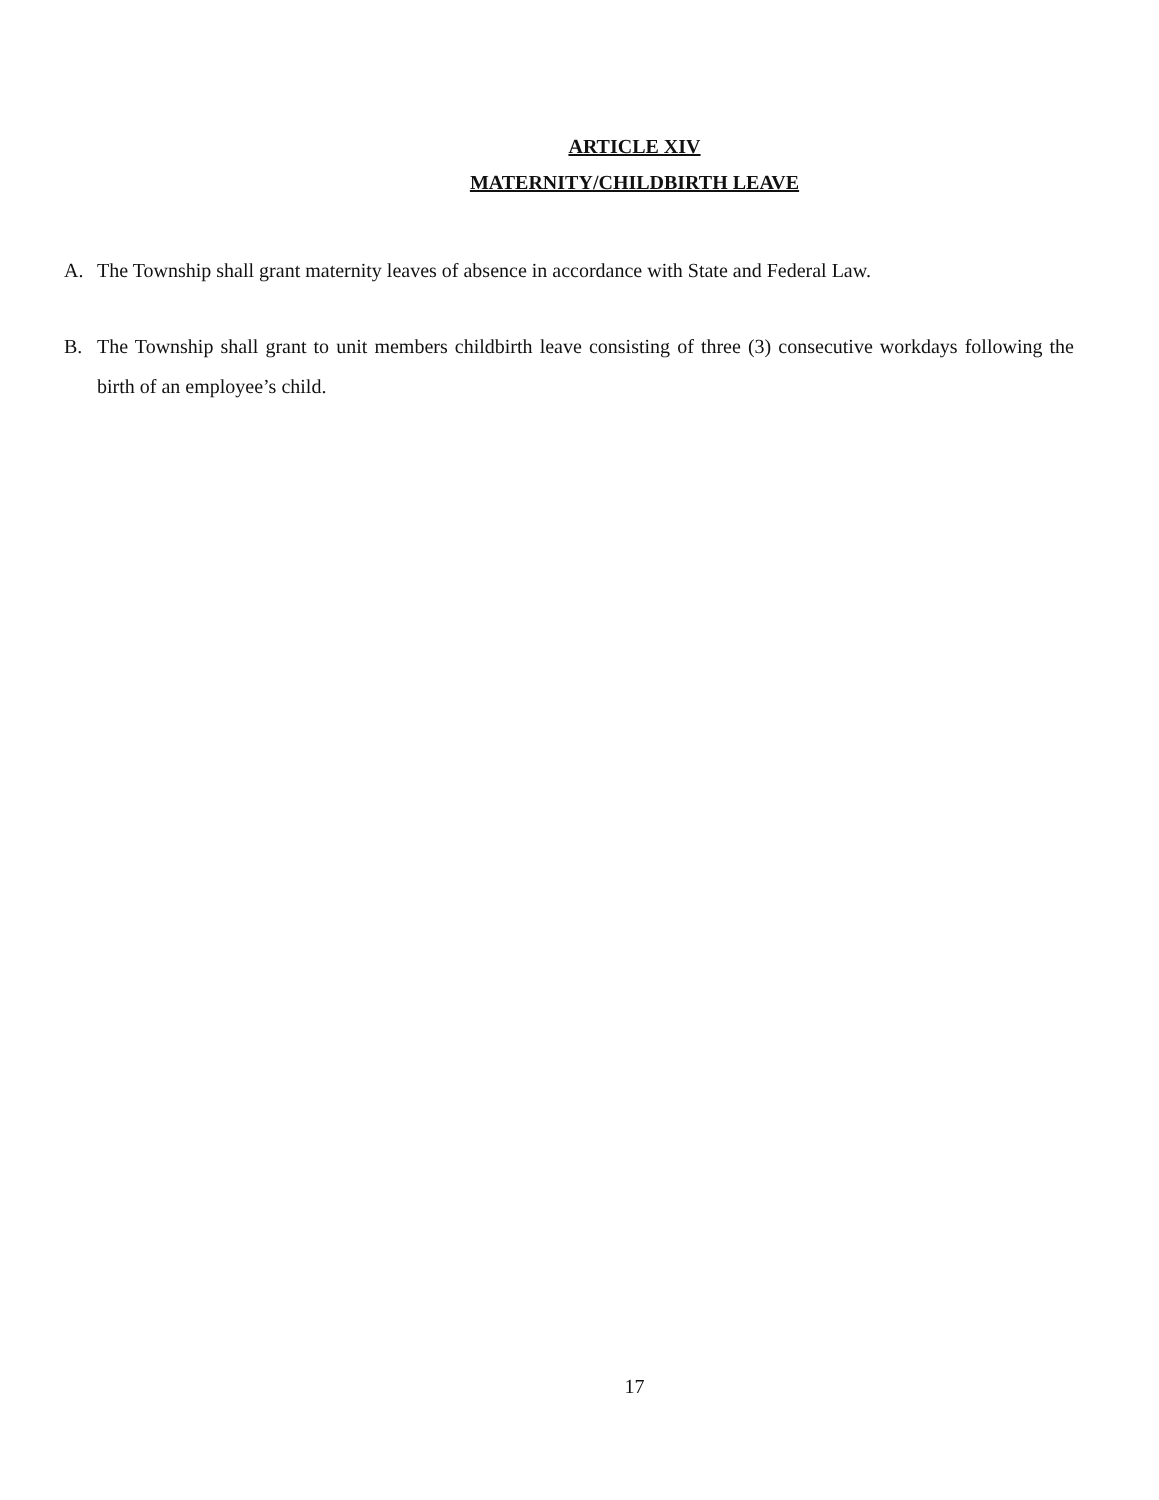ARTICLE XIV
MATERNITY/CHILDBIRTH LEAVE
A. The Township shall grant maternity leaves of absence in accordance with State and Federal Law.
B. The Township shall grant to unit members childbirth leave consisting of three (3) consecutive workdays following the birth of an employee’s child.
17